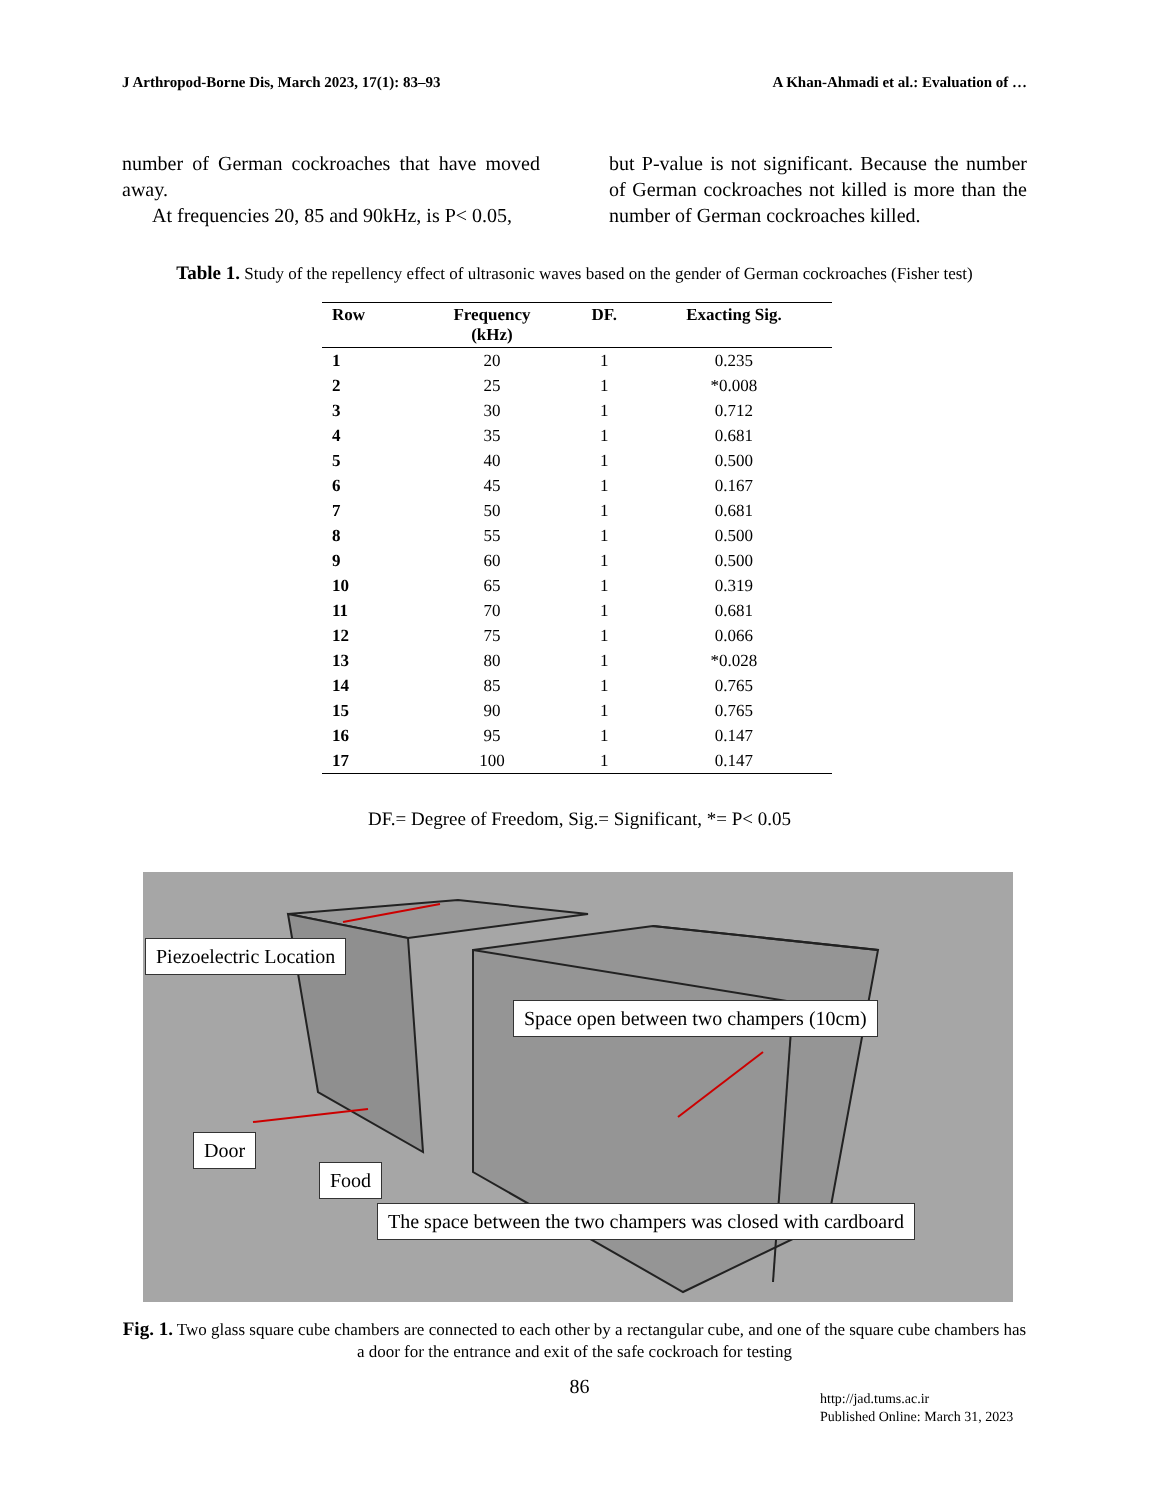J Arthropod-Borne Dis, March 2023, 17(1): 83–93 A Khan-Ahmadi et al.: Evaluation of …
number of German cockroaches that have moved away.
At frequencies 20, 85 and 90kHz, is P< 0.05,
but P-value is not significant. Because the number of German cockroaches not killed is more than the number of German cockroaches killed.
Table 1. Study of the repellency effect of ultrasonic waves based on the gender of German cockroaches (Fisher test)
| Row | Frequency (kHz) | DF. | Exacting Sig. |
| --- | --- | --- | --- |
| 1 | 20 | 1 | 0.235 |
| 2 | 25 | 1 | *0.008 |
| 3 | 30 | 1 | 0.712 |
| 4 | 35 | 1 | 0.681 |
| 5 | 40 | 1 | 0.500 |
| 6 | 45 | 1 | 0.167 |
| 7 | 50 | 1 | 0.681 |
| 8 | 55 | 1 | 0.500 |
| 9 | 60 | 1 | 0.500 |
| 10 | 65 | 1 | 0.319 |
| 11 | 70 | 1 | 0.681 |
| 12 | 75 | 1 | 0.066 |
| 13 | 80 | 1 | *0.028 |
| 14 | 85 | 1 | 0.765 |
| 15 | 90 | 1 | 0.765 |
| 16 | 95 | 1 | 0.147 |
| 17 | 100 | 1 | 0.147 |
DF.= Degree of Freedom, Sig.= Significant, *= P< 0.05
Piezoelectric Location
Space open between two champers (10cm)
Door
Food
The space between the two champers was closed with cardboard
Fig. 1. Two glass square cube chambers are connected to each other by a rectangular cube, and one of the square cube chambers has a door for the entrance and exit of the safe cockroach for testing
86
http://jad.tums.ac.ir
Published Online: March 31, 2023